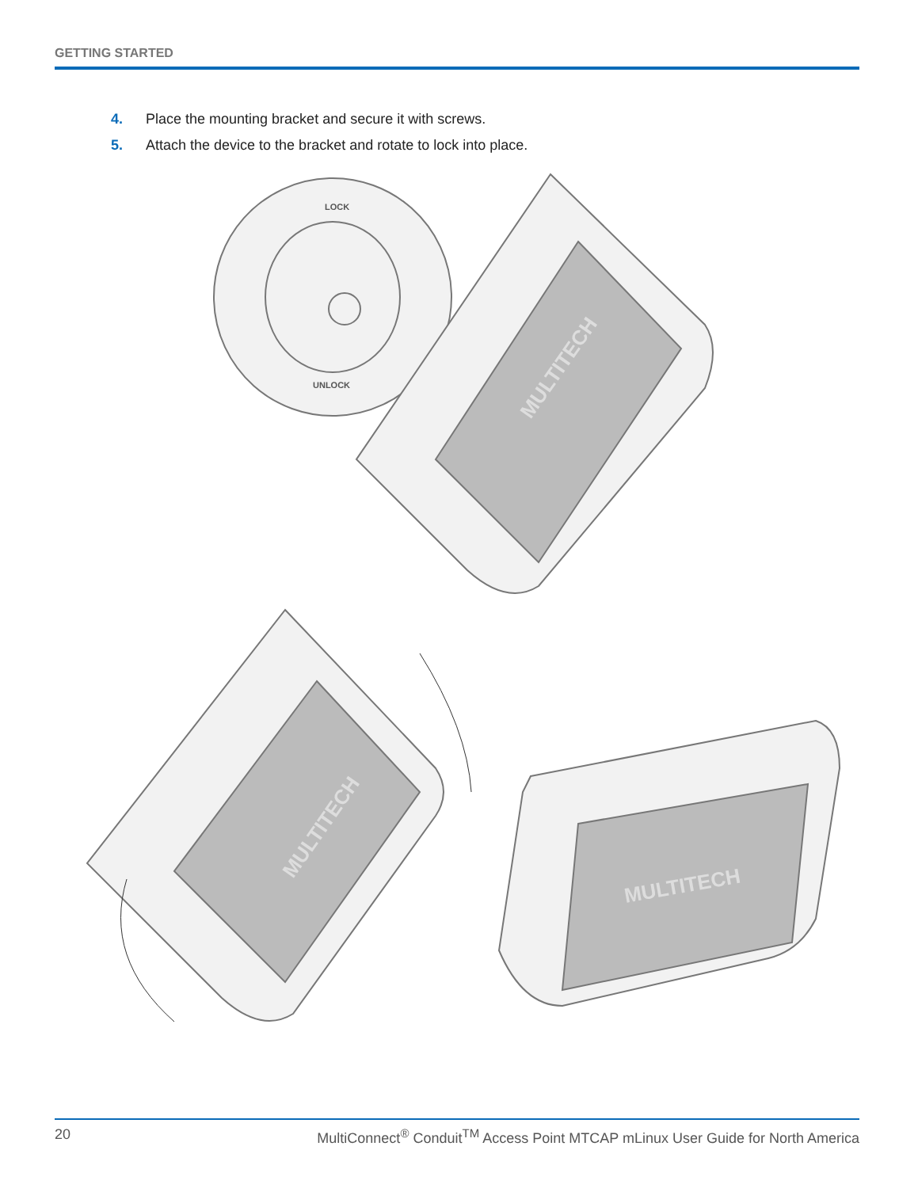GETTING STARTED
4. Place the mounting bracket and secure it with screws.
5. Attach the device to the bracket and rotate to lock into place.
MULTITECH
MULTITECH
MULTITECH
LOCK
UNLOCK
20 MultiConnect<sup>®</sup> Conduit<sup>TM</sup> Access Point MTCAP mLinux User Guide for North America